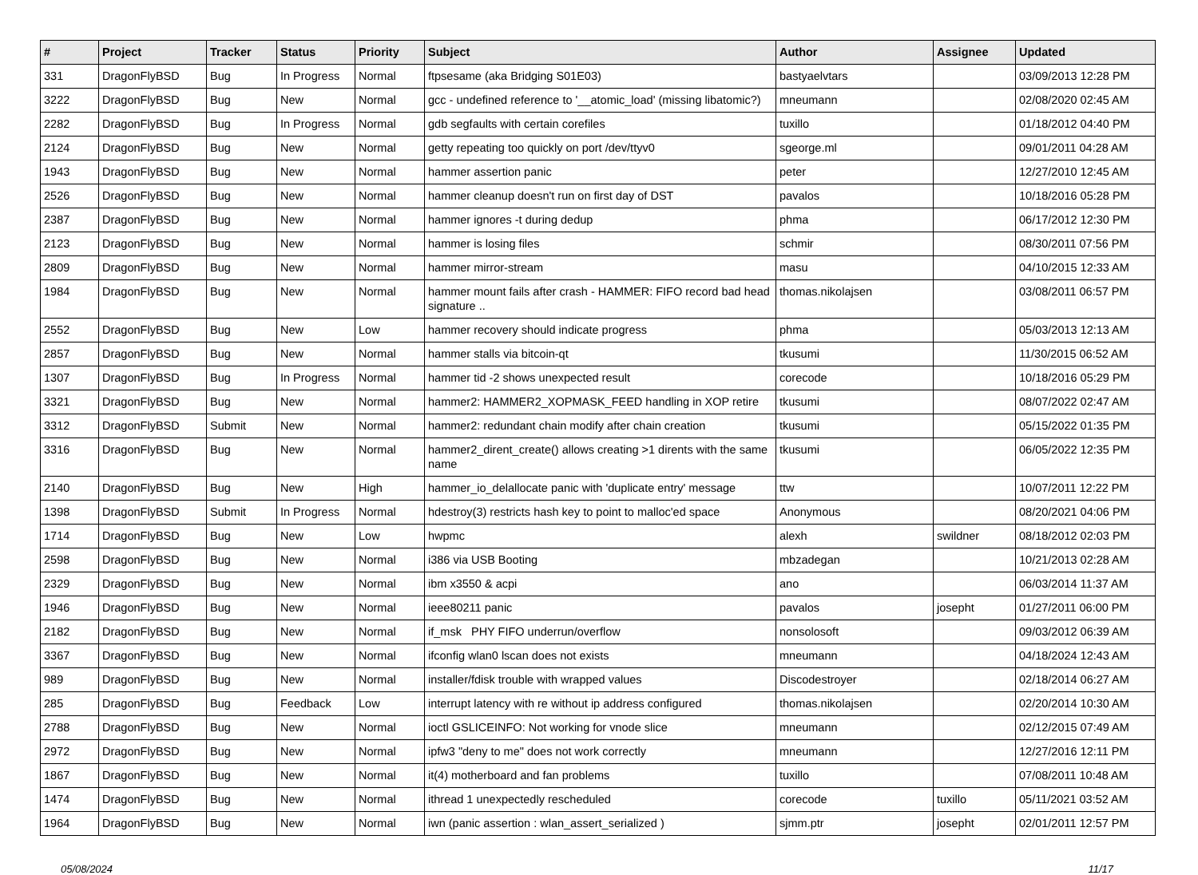| # | Project | Tracker | Status | Priority | Subject | Author | Assignee | Updated |
| --- | --- | --- | --- | --- | --- | --- | --- | --- |
| 331 | DragonFlyBSD | Bug | In Progress | Normal | ftpsesame (aka Bridging S01E03) | bastyaelvtars | | 03/09/2013 12:28 PM |
| 3222 | DragonFlyBSD | Bug | New | Normal | gcc - undefined reference to '__atomic_load' (missing libatomic?) | mneumann | | 02/08/2020 02:45 AM |
| 2282 | DragonFlyBSD | Bug | In Progress | Normal | gdb segfaults with certain corefiles | tuxillo | | 01/18/2012 04:40 PM |
| 2124 | DragonFlyBSD | Bug | New | Normal | getty repeating too quickly on port /dev/ttyv0 | sgeorge.ml | | 09/01/2011 04:28 AM |
| 1943 | DragonFlyBSD | Bug | New | Normal | hammer assertion panic | peter | | 12/27/2010 12:45 AM |
| 2526 | DragonFlyBSD | Bug | New | Normal | hammer cleanup doesn't run on first day of DST | pavalos | | 10/18/2016 05:28 PM |
| 2387 | DragonFlyBSD | Bug | New | Normal | hammer ignores -t during dedup | phma | | 06/17/2012 12:30 PM |
| 2123 | DragonFlyBSD | Bug | New | Normal | hammer is losing files | schmir | | 08/30/2011 07:56 PM |
| 2809 | DragonFlyBSD | Bug | New | Normal | hammer mirror-stream | masu | | 04/10/2015 12:33 AM |
| 1984 | DragonFlyBSD | Bug | New | Normal | hammer mount fails after crash - HAMMER: FIFO record bad head signature .. | thomas.nikolajsen | | 03/08/2011 06:57 PM |
| 2552 | DragonFlyBSD | Bug | New | Low | hammer recovery should indicate progress | phma | | 05/03/2013 12:13 AM |
| 2857 | DragonFlyBSD | Bug | New | Normal | hammer stalls via bitcoin-qt | tkusumi | | 11/30/2015 06:52 AM |
| 1307 | DragonFlyBSD | Bug | In Progress | Normal | hammer tid -2 shows unexpected result | corecode | | 10/18/2016 05:29 PM |
| 3321 | DragonFlyBSD | Bug | New | Normal | hammer2: HAMMER2_XOPMASK_FEED handling in XOP retire | tkusumi | | 08/07/2022 02:47 AM |
| 3312 | DragonFlyBSD | Submit | New | Normal | hammer2: redundant chain modify after chain creation | tkusumi | | 05/15/2022 01:35 PM |
| 3316 | DragonFlyBSD | Bug | New | Normal | hammer2_dirent_create() allows creating >1 dirents with the same name | tkusumi | | 06/05/2022 12:35 PM |
| 2140 | DragonFlyBSD | Bug | New | High | hammer_io_delallocate panic with 'duplicate entry' message | ttw | | 10/07/2011 12:22 PM |
| 1398 | DragonFlyBSD | Submit | In Progress | Normal | hdestroy(3) restricts hash key to point to malloc'ed space | Anonymous | | 08/20/2021 04:06 PM |
| 1714 | DragonFlyBSD | Bug | New | Low | hwpmc | alexh | swildner | 08/18/2012 02:03 PM |
| 2598 | DragonFlyBSD | Bug | New | Normal | i386 via USB Booting | mbzadegan | | 10/21/2013 02:28 AM |
| 2329 | DragonFlyBSD | Bug | New | Normal | ibm x3550 & acpi | ano | | 06/03/2014 11:37 AM |
| 1946 | DragonFlyBSD | Bug | New | Normal | ieee80211 panic | pavalos | josepht | 01/27/2011 06:00 PM |
| 2182 | DragonFlyBSD | Bug | New | Normal | if_msk PHY FIFO underrun/overflow | nonsolosoft | | 09/03/2012 06:39 AM |
| 3367 | DragonFlyBSD | Bug | New | Normal | ifconfig wlan0 lscan does not exists | mneumann | | 04/18/2024 12:43 AM |
| 989 | DragonFlyBSD | Bug | New | Normal | installer/fdisk trouble with wrapped values | Discodestroyer | | 02/18/2014 06:27 AM |
| 285 | DragonFlyBSD | Bug | Feedback | Low | interrupt latency with re without ip address configured | thomas.nikolajsen | | 02/20/2014 10:30 AM |
| 2788 | DragonFlyBSD | Bug | New | Normal | ioctl GSLICEINFO: Not working for vnode slice | mneumann | | 02/12/2015 07:49 AM |
| 2972 | DragonFlyBSD | Bug | New | Normal | ipfw3 "deny to me" does not work correctly | mneumann | | 12/27/2016 12:11 PM |
| 1867 | DragonFlyBSD | Bug | New | Normal | it(4) motherboard and fan problems | tuxillo | | 07/08/2011 10:48 AM |
| 1474 | DragonFlyBSD | Bug | New | Normal | ithread 1 unexpectedly rescheduled | corecode | tuxillo | 05/11/2021 03:52 AM |
| 1964 | DragonFlyBSD | Bug | New | Normal | iwn (panic assertion : wlan_assert_serialized ) | sjmm.ptr | josepht | 02/01/2011 12:57 PM |
05/08/2024 11/17